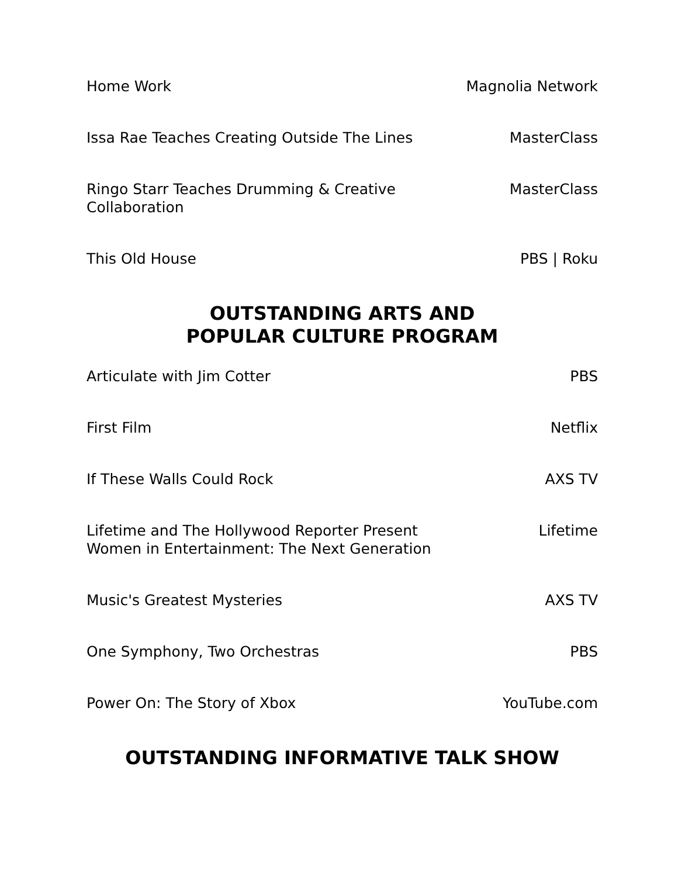| Home Work | Magnolia Network |
| Issa Rae Teaches Creating Outside The Lines | MasterClass |
| Ringo Starr Teaches Drumming & Creative Collaboration | MasterClass |
| This Old House | PBS / Roku |
OUTSTANDING ARTS AND
POPULAR CULTURE PROGRAM
| Articulate with Jim Cotter | PBS |
| First Film | Netflix |
| If These Walls Could Rock | AXS TV |
| Lifetime and The Hollywood Reporter Present Women in Entertainment: The Next Generation | Lifetime |
| Music's Greatest Mysteries | AXS TV |
| One Symphony, Two Orchestras | PBS |
| Power On: The Story of Xbox | YouTube.com |
OUTSTANDING INFORMATIVE TALK SHOW